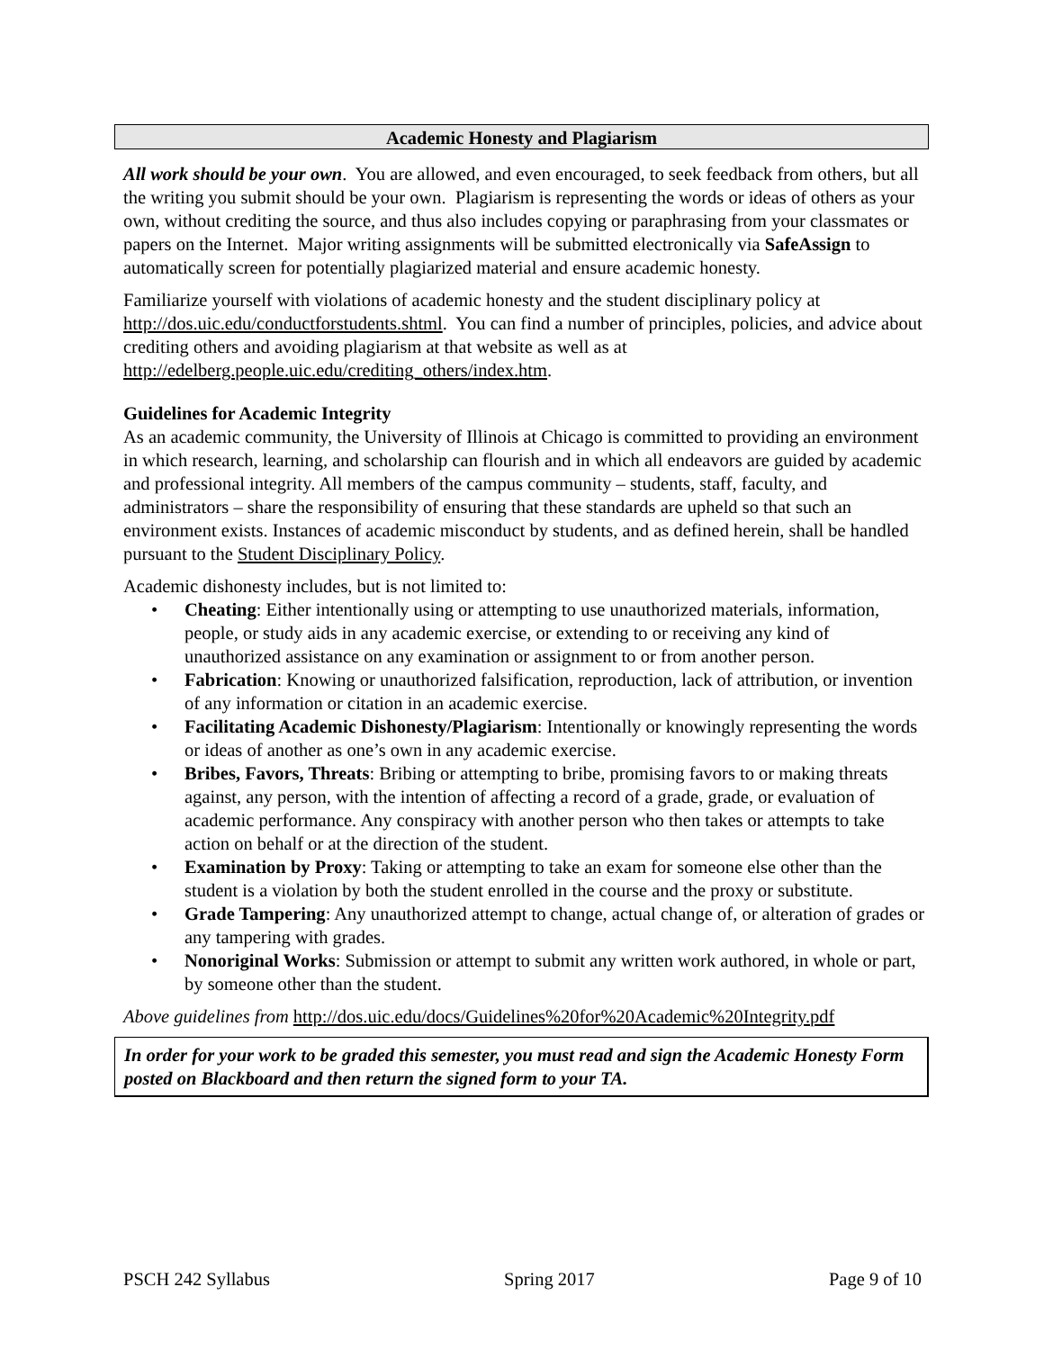Academic Honesty and Plagiarism
All work should be your own. You are allowed, and even encouraged, to seek feedback from others, but all the writing you submit should be your own. Plagiarism is representing the words or ideas of others as your own, without crediting the source, and thus also includes copying or paraphrasing from your classmates or papers on the Internet. Major writing assignments will be submitted electronically via SafeAssign to automatically screen for potentially plagiarized material and ensure academic honesty.
Familiarize yourself with violations of academic honesty and the student disciplinary policy at http://dos.uic.edu/conductforstudents.shtml. You can find a number of principles, policies, and advice about crediting others and avoiding plagiarism at that website as well as at http://edelberg.people.uic.edu/crediting_others/index.htm.
Guidelines for Academic Integrity
As an academic community, the University of Illinois at Chicago is committed to providing an environment in which research, learning, and scholarship can flourish and in which all endeavors are guided by academic and professional integrity. All members of the campus community – students, staff, faculty, and administrators – share the responsibility of ensuring that these standards are upheld so that such an environment exists. Instances of academic misconduct by students, and as defined herein, shall be handled pursuant to the Student Disciplinary Policy.
Academic dishonesty includes, but is not limited to:
• Cheating: Either intentionally using or attempting to use unauthorized materials, information, people, or study aids in any academic exercise, or extending to or receiving any kind of unauthorized assistance on any examination or assignment to or from another person.
• Fabrication: Knowing or unauthorized falsification, reproduction, lack of attribution, or invention of any information or citation in an academic exercise.
• Facilitating Academic Dishonesty/Plagiarism: Intentionally or knowingly representing the words or ideas of another as one’s own in any academic exercise.
• Bribes, Favors, Threats: Bribing or attempting to bribe, promising favors to or making threats against, any person, with the intention of affecting a record of a grade, grade, or evaluation of academic performance. Any conspiracy with another person who then takes or attempts to take action on behalf or at the direction of the student.
• Examination by Proxy: Taking or attempting to take an exam for someone else other than the student is a violation by both the student enrolled in the course and the proxy or substitute.
• Grade Tampering: Any unauthorized attempt to change, actual change of, or alteration of grades or any tampering with grades.
• Nonoriginal Works: Submission or attempt to submit any written work authored, in whole or part, by someone other than the student.
Above guidelines from http://dos.uic.edu/docs/Guidelines%20for%20Academic%20Integrity.pdf
In order for your work to be graded this semester, you must read and sign the Academic Honesty Form posted on Blackboard and then return the signed form to your TA.
PSCH 242 Syllabus Spring 2017 Page 9 of 10